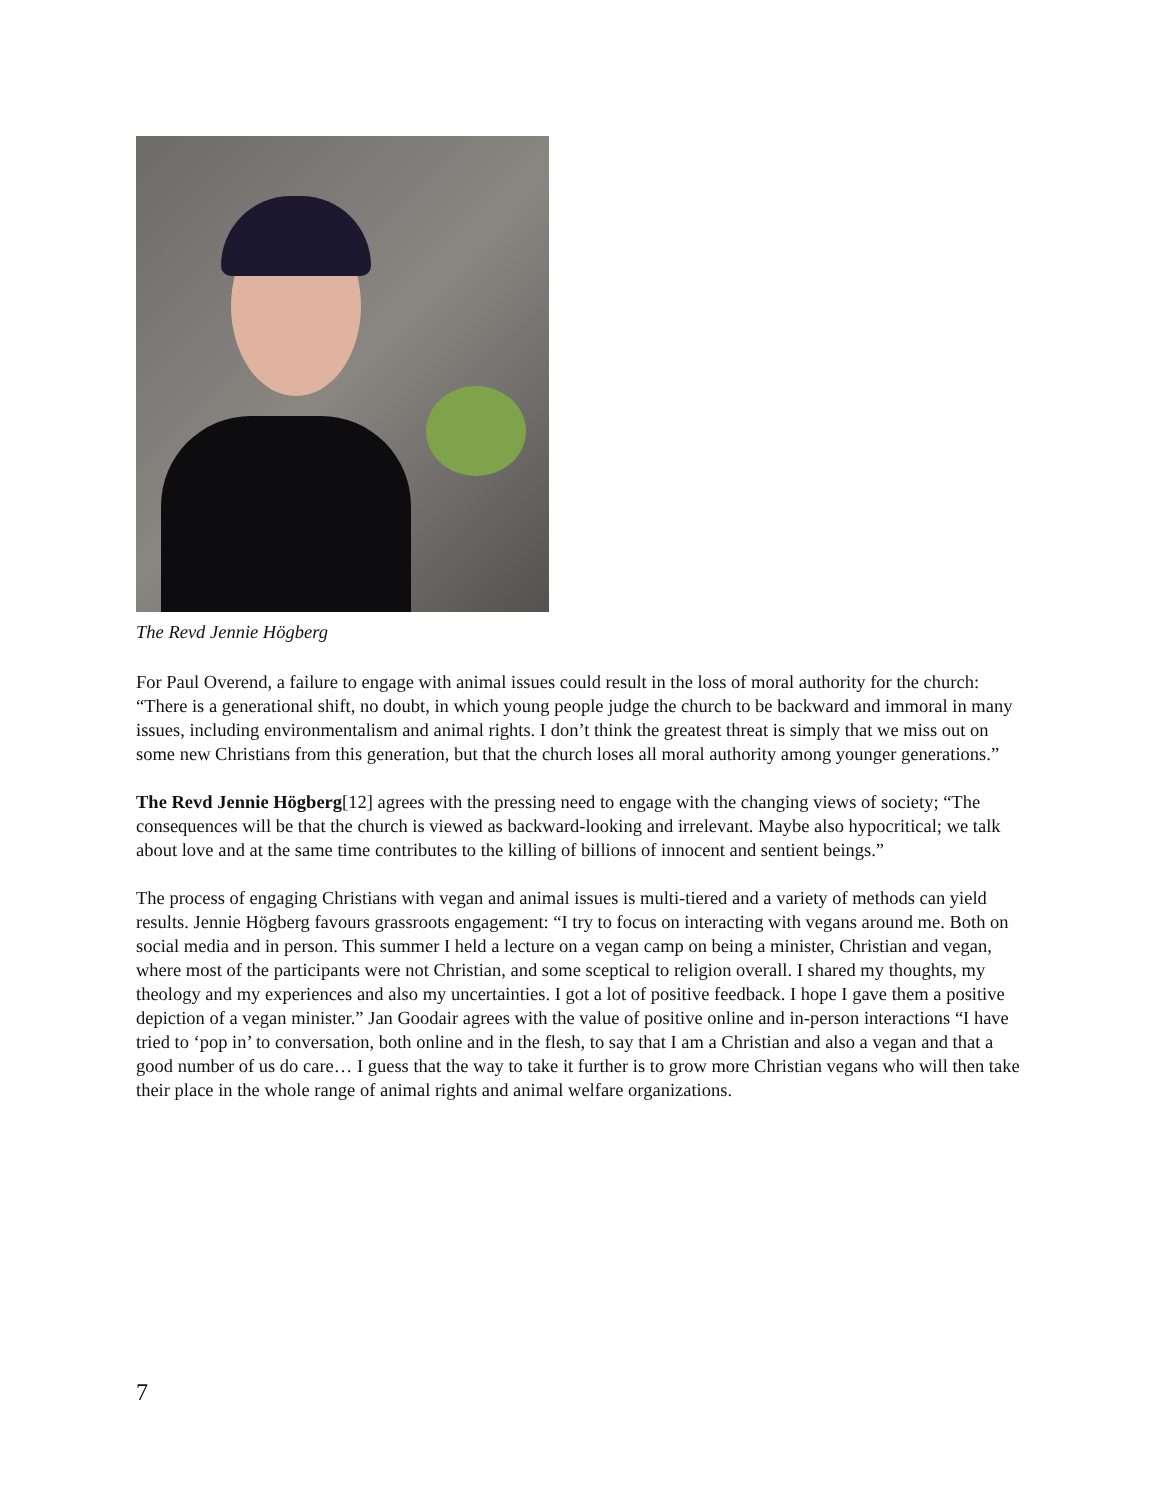The Revd Jennie Högberg
For Paul Overend, a failure to engage with animal issues could result in the loss of moral authority for the church: “There is a generational shift, no doubt, in which young people judge the church to be backward and immoral in many issues, including environmentalism and animal rights. I don’t think the greatest threat is simply that we miss out on some new Christians from this generation, but that the church loses all moral authority among younger generations.”
The Revd Jennie Högberg[12] agrees with the pressing need to engage with the changing views of society; “The consequences will be that the church is viewed as backward-looking and irrelevant. Maybe also hypocritical; we talk about love and at the same time contributes to the killing of billions of innocent and sentient beings.”
The process of engaging Christians with vegan and animal issues is multi-tiered and a variety of methods can yield results. Jennie Högberg favours grassroots engagement: “I try to focus on interacting with vegans around me. Both on social media and in person. This summer I held a lecture on a vegan camp on being a minister, Christian and vegan, where most of the participants were not Christian, and some sceptical to religion overall. I shared my thoughts, my theology and my experiences and also my uncertainties. I got a lot of positive feedback. I hope I gave them a positive depiction of a vegan minister.” Jan Goodair agrees with the value of positive online and in-person interactions “I have tried to ‘pop in’ to conversation, both online and in the flesh, to say that I am a Christian and also a vegan and that a good number of us do care… I guess that the way to take it further is to grow more Christian vegans who will then take their place in the whole range of animal rights and animal welfare organizations.
7